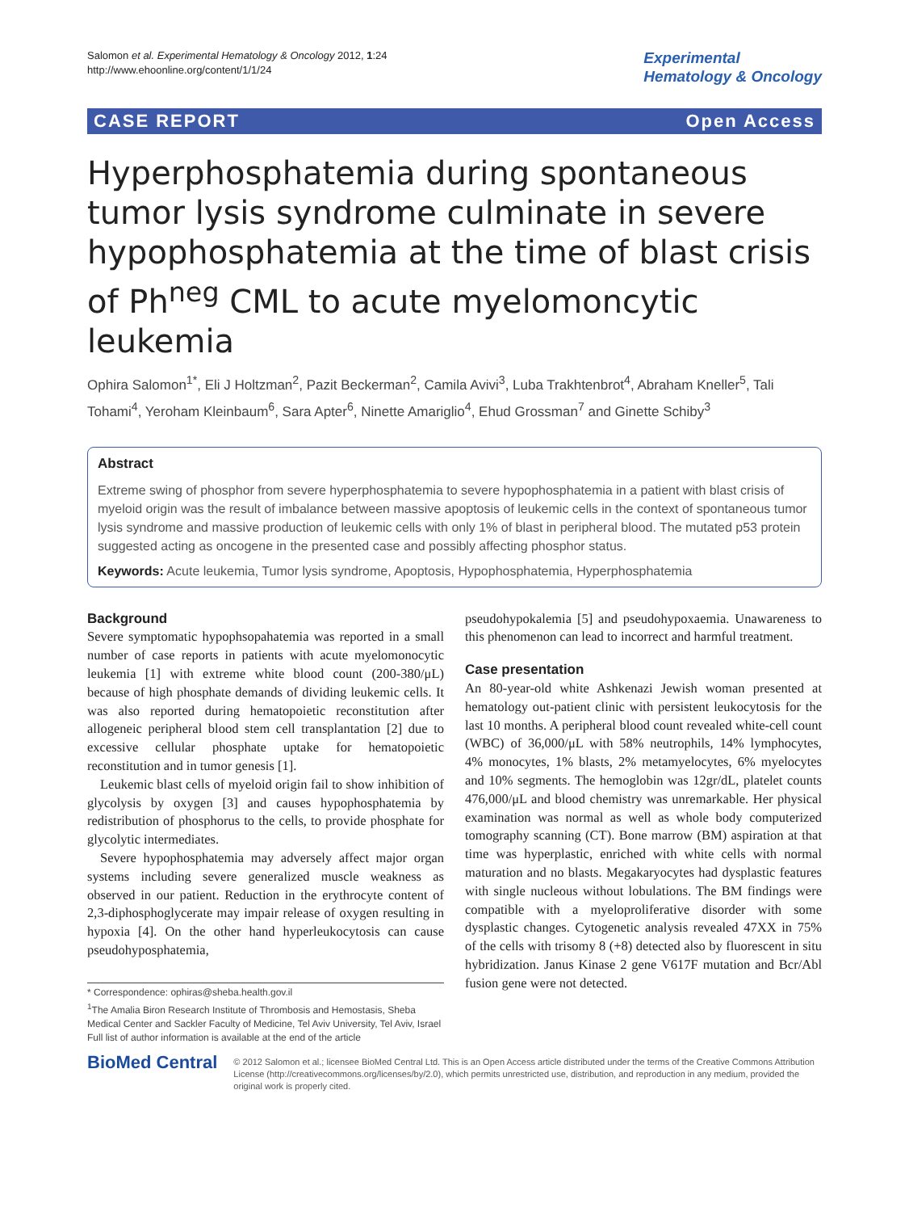Salomon et al. Experimental Hematology & Oncology 2012, 1:24
http://www.ehoonline.org/content/1/1/24
Experimental
Hematology & Oncology
CASE REPORT Open Access
Hyperphosphatemia during spontaneous tumor lysis syndrome culminate in severe hypophosphatemia at the time of blast crisis of Ph<sup>neg</sup> CML to acute myelomoncytic leukemia
Ophira Salomon<sup>1*</sup>, Eli J Holtzman<sup>2</sup>, Pazit Beckerman<sup>2</sup>, Camila Avivi<sup>3</sup>, Luba Trakhtenbrot<sup>4</sup>, Abraham Kneller<sup>5</sup>, Tali Tohami<sup>4</sup>, Yeroham Kleinbaum<sup>6</sup>, Sara Apter<sup>6</sup>, Ninette Amariglio<sup>4</sup>, Ehud Grossman<sup>7</sup> and Ginette Schiby<sup>3</sup>
Abstract
Extreme swing of phosphor from severe hyperphosphatemia to severe hypophosphatemia in a patient with blast crisis of myeloid origin was the result of imbalance between massive apoptosis of leukemic cells in the context of spontaneous tumor lysis syndrome and massive production of leukemic cells with only 1% of blast in peripheral blood. The mutated p53 protein suggested acting as oncogene in the presented case and possibly affecting phosphor status.
Keywords: Acute leukemia, Tumor lysis syndrome, Apoptosis, Hypophosphatemia, Hyperphosphatemia
Background
Severe symptomatic hypophsopahatemia was reported in a small number of case reports in patients with acute myelomonocytic leukemia [1] with extreme white blood count (200-380/μL) because of high phosphate demands of dividing leukemic cells. It was also reported during hematopoietic reconstitution after allogeneic peripheral blood stem cell transplantation [2] due to excessive cellular phosphate uptake for hematopoietic reconstitution and in tumor genesis [1].
Leukemic blast cells of myeloid origin fail to show inhibition of glycolysis by oxygen [3] and causes hypophosphatemia by redistribution of phosphorus to the cells, to provide phosphate for glycolytic intermediates.
Severe hypophosphatemia may adversely affect major organ systems including severe generalized muscle weakness as observed in our patient. Reduction in the erythrocyte content of 2,3-diphosphoglycerate may impair release of oxygen resulting in hypoxia [4]. On the other hand hyperleukocytosis can cause pseudohyposphatemia,
* Correspondence: ophiras@sheba.health.gov.il
<sup>1</sup> The Amalia Biron Research Institute of Thrombosis and Hemostasis, Sheba Medical Center and Sackler Faculty of Medicine, Tel Aviv University, Tel Aviv, Israel
Full list of author information is available at the end of the article
pseudohypokalemia [5] and pseudohypoxaemia. Unawareness to this phenomenon can lead to incorrect and harmful treatment.
Case presentation
An 80-year-old white Ashkenazi Jewish woman presented at hematology out-patient clinic with persistent leukocytosis for the last 10 months. A peripheral blood count revealed white-cell count (WBC) of 36,000/μL with 58% neutrophils, 14% lymphocytes, 4% monocytes, 1% blasts, 2% metamyelocytes, 6% myelocytes and 10% segments. The hemoglobin was 12gr/dL, platelet counts 476,000/μL and blood chemistry was unremarkable. Her physical examination was normal as well as whole body computerized tomography scanning (CT). Bone marrow (BM) aspiration at that time was hyperplastic, enriched with white cells with normal maturation and no blasts. Megakaryocytes had dysplastic features with single nucleous without lobulations. The BM findings were compatible with a myeloproliferative disorder with some dysplastic changes. Cytogenetic analysis revealed 47XX in 75% of the cells with trisomy 8 (+8) detected also by fluorescent in situ hybridization. Janus Kinase 2 gene V617F mutation and Bcr/Abl fusion gene were not detected.
BioMed Central
© 2012 Salomon et al.; licensee BioMed Central Ltd. This is an Open Access article distributed under the terms of the Creative Commons Attribution License (http://creativecommons.org/licenses/by/2.0), which permits unrestricted use, distribution, and reproduction in any medium, provided the original work is properly cited.